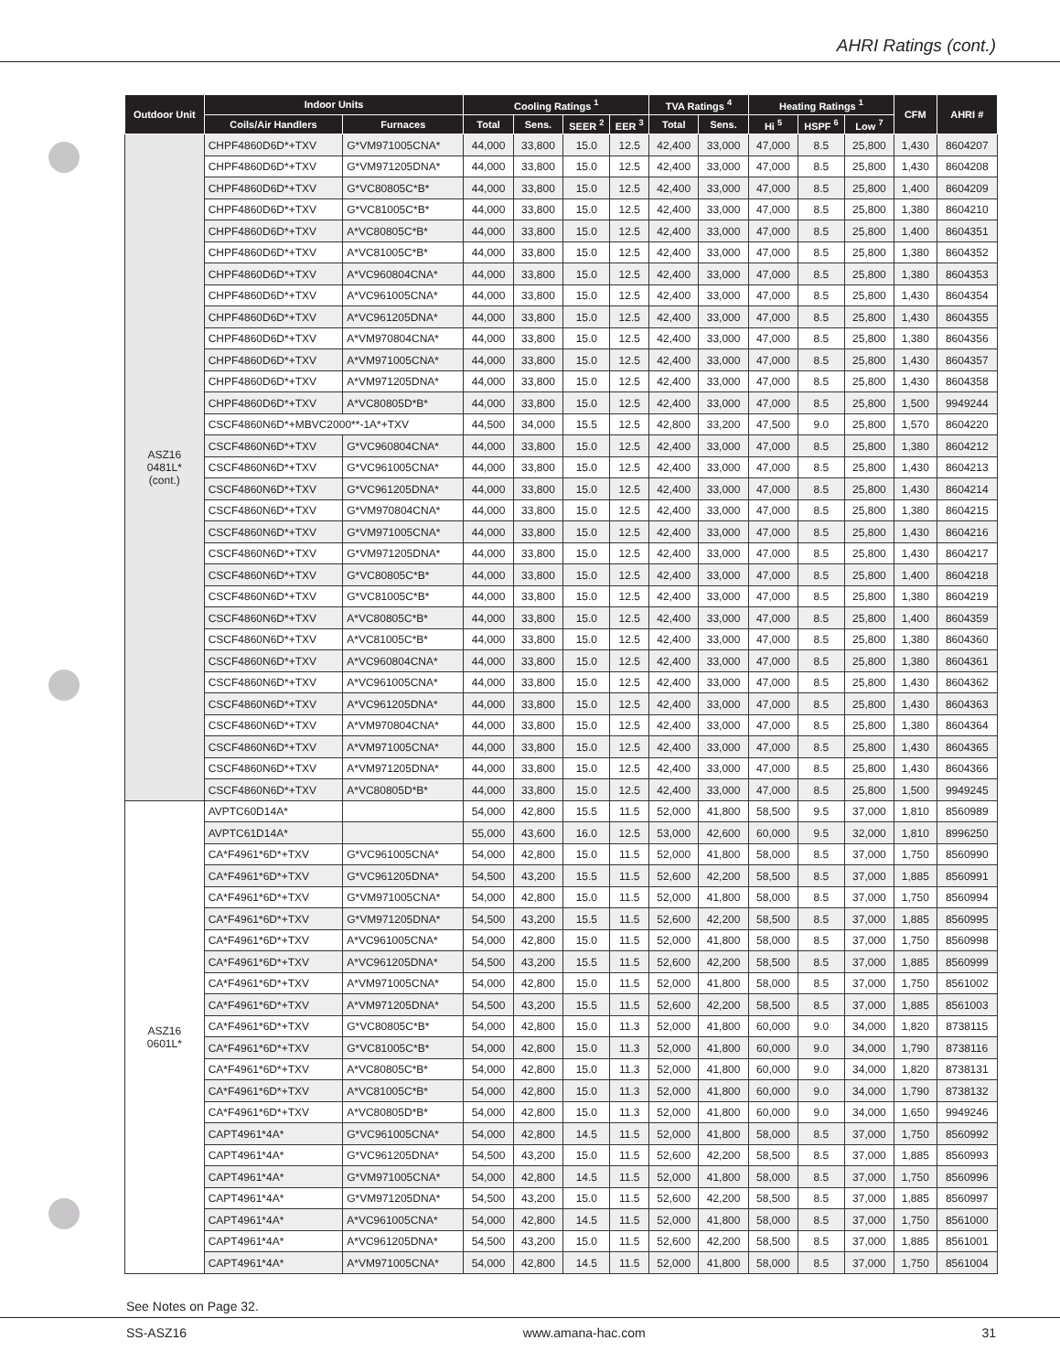AHRI Ratings (cont.)
| Outdoor Unit | Indoor Units | | Cooling Ratings <sup>1</sup> | | | | TVA Ratings <sup>4</sup> | | Heating Ratings <sup>1</sup> | | | CFM | AHRI # |
| --- | --- | --- | --- | --- | --- | --- | --- | --- | --- | --- | --- | --- | --- |
| | Coils/Air Handlers | Furnaces | Total | Sens. | SEER <sup>2</sup> | EER <sup>3</sup> | Total | Sens. | Hi <sup>5</sup> | HSPF <sup>6</sup> | Low <sup>7</sup> | | |
| ASZ16 0481L* (cont.) | CHPF4860D6D*+TXV | G*VM971005CNA* | 44,000 | 33,800 | 15.0 | 12.5 | 42,400 | 33,000 | 47,000 | 8.5 | 25,800 | 1,430 | 8604207 |
| | CHPF4860D6D*+TXV | G*VM971205DNA* | 44,000 | 33,800 | 15.0 | 12.5 | 42,400 | 33,000 | 47,000 | 8.5 | 25,800 | 1,430 | 8604208 |
| | CHPF4860D6D*+TXV | G*VC80805C*B* | 44,000 | 33,800 | 15.0 | 12.5 | 42,400 | 33,000 | 47,000 | 8.5 | 25,800 | 1,400 | 8604209 |
| | CHPF4860D6D*+TXV | G*VC81005C*B* | 44,000 | 33,800 | 15.0 | 12.5 | 42,400 | 33,000 | 47,000 | 8.5 | 25,800 | 1,380 | 8604210 |
| | CHPF4860D6D*+TXV | A*VC80805C*B* | 44,000 | 33,800 | 15.0 | 12.5 | 42,400 | 33,000 | 47,000 | 8.5 | 25,800 | 1,400 | 8604351 |
| | CHPF4860D6D*+TXV | A*VC81005C*B* | 44,000 | 33,800 | 15.0 | 12.5 | 42,400 | 33,000 | 47,000 | 8.5 | 25,800 | 1,380 | 8604352 |
| | CHPF4860D6D*+TXV | A*VC960804CNA* | 44,000 | 33,800 | 15.0 | 12.5 | 42,400 | 33,000 | 47,000 | 8.5 | 25,800 | 1,380 | 8604353 |
| | CHPF4860D6D*+TXV | A*VC961005CNA* | 44,000 | 33,800 | 15.0 | 12.5 | 42,400 | 33,000 | 47,000 | 8.5 | 25,800 | 1,430 | 8604354 |
| | CHPF4860D6D*+TXV | A*VC961205DNA* | 44,000 | 33,800 | 15.0 | 12.5 | 42,400 | 33,000 | 47,000 | 8.5 | 25,800 | 1,430 | 8604355 |
| | CHPF4860D6D*+TXV | A*VM970804CNA* | 44,000 | 33,800 | 15.0 | 12.5 | 42,400 | 33,000 | 47,000 | 8.5 | 25,800 | 1,380 | 8604356 |
| | CHPF4860D6D*+TXV | A*VM971005CNA* | 44,000 | 33,800 | 15.0 | 12.5 | 42,400 | 33,000 | 47,000 | 8.5 | 25,800 | 1,430 | 8604357 |
| | CHPF4860D6D*+TXV | A*VM971205DNA* | 44,000 | 33,800 | 15.0 | 12.5 | 42,400 | 33,000 | 47,000 | 8.5 | 25,800 | 1,430 | 8604358 |
| | CHPF4860D6D*+TXV | A*VC80805D*B* | 44,000 | 33,800 | 15.0 | 12.5 | 42,400 | 33,000 | 47,000 | 8.5 | 25,800 | 1,500 | 9949244 |
| | CSCF4860N6D*+MBVC2000**-1A*+TXV | | 44,500 | 34,000 | 15.5 | 12.5 | 42,800 | 33,200 | 47,500 | 9.0 | 25,800 | 1,570 | 8604220 |
| | CSCF4860N6D*+TXV | G*VC960804CNA* | 44,000 | 33,800 | 15.0 | 12.5 | 42,400 | 33,000 | 47,000 | 8.5 | 25,800 | 1,380 | 8604212 |
| | CSCF4860N6D*+TXV | G*VC961005CNA* | 44,000 | 33,800 | 15.0 | 12.5 | 42,400 | 33,000 | 47,000 | 8.5 | 25,800 | 1,430 | 8604213 |
| | CSCF4860N6D*+TXV | G*VC961205DNA* | 44,000 | 33,800 | 15.0 | 12.5 | 42,400 | 33,000 | 47,000 | 8.5 | 25,800 | 1,430 | 8604214 |
| | CSCF4860N6D*+TXV | G*VM970804CNA* | 44,000 | 33,800 | 15.0 | 12.5 | 42,400 | 33,000 | 47,000 | 8.5 | 25,800 | 1,380 | 8604215 |
| | CSCF4860N6D*+TXV | G*VM971005CNA* | 44,000 | 33,800 | 15.0 | 12.5 | 42,400 | 33,000 | 47,000 | 8.5 | 25,800 | 1,430 | 8604216 |
| | CSCF4860N6D*+TXV | G*VM971205DNA* | 44,000 | 33,800 | 15.0 | 12.5 | 42,400 | 33,000 | 47,000 | 8.5 | 25,800 | 1,430 | 8604217 |
| | CSCF4860N6D*+TXV | G*VC80805C*B* | 44,000 | 33,800 | 15.0 | 12.5 | 42,400 | 33,000 | 47,000 | 8.5 | 25,800 | 1,400 | 8604218 |
| | CSCF4860N6D*+TXV | G*VC81005C*B* | 44,000 | 33,800 | 15.0 | 12.5 | 42,400 | 33,000 | 47,000 | 8.5 | 25,800 | 1,380 | 8604219 |
| | CSCF4860N6D*+TXV | A*VC80805C*B* | 44,000 | 33,800 | 15.0 | 12.5 | 42,400 | 33,000 | 47,000 | 8.5 | 25,800 | 1,400 | 8604359 |
| | CSCF4860N6D*+TXV | A*VC81005C*B* | 44,000 | 33,800 | 15.0 | 12.5 | 42,400 | 33,000 | 47,000 | 8.5 | 25,800 | 1,380 | 8604360 |
| | CSCF4860N6D*+TXV | A*VC960804CNA* | 44,000 | 33,800 | 15.0 | 12.5 | 42,400 | 33,000 | 47,000 | 8.5 | 25,800 | 1,380 | 8604361 |
| | CSCF4860N6D*+TXV | A*VC961005CNA* | 44,000 | 33,800 | 15.0 | 12.5 | 42,400 | 33,000 | 47,000 | 8.5 | 25,800 | 1,430 | 8604362 |
| | CSCF4860N6D*+TXV | A*VC961205DNA* | 44,000 | 33,800 | 15.0 | 12.5 | 42,400 | 33,000 | 47,000 | 8.5 | 25,800 | 1,430 | 8604363 |
| | CSCF4860N6D*+TXV | A*VM970804CNA* | 44,000 | 33,800 | 15.0 | 12.5 | 42,400 | 33,000 | 47,000 | 8.5 | 25,800 | 1,380 | 8604364 |
| | CSCF4860N6D*+TXV | A*VM971005CNA* | 44,000 | 33,800 | 15.0 | 12.5 | 42,400 | 33,000 | 47,000 | 8.5 | 25,800 | 1,430 | 8604365 |
| | CSCF4860N6D*+TXV | A*VM971205DNA* | 44,000 | 33,800 | 15.0 | 12.5 | 42,400 | 33,000 | 47,000 | 8.5 | 25,800 | 1,430 | 8604366 |
| | CSCF4860N6D*+TXV | A*VC80805D*B* | 44,000 | 33,800 | 15.0 | 12.5 | 42,400 | 33,000 | 47,000 | 8.5 | 25,800 | 1,500 | 9949245 |
| ASZ16 0601L* | AVPTC60D14A* | | 54,000 | 42,800 | 15.5 | 11.5 | 52,000 | 41,800 | 58,500 | 9.5 | 37,000 | 1,810 | 8560989 |
| | AVPTC61D14A* | | 55,000 | 43,600 | 16.0 | 12.5 | 53,000 | 42,600 | 60,000 | 9.5 | 32,000 | 1,810 | 8996250 |
| | CA*F4961*6D*+TXV | G*VC961005CNA* | 54,000 | 42,800 | 15.0 | 11.5 | 52,000 | 41,800 | 58,000 | 8.5 | 37,000 | 1,750 | 8560990 |
| | CA*F4961*6D*+TXV | G*VC961205DNA* | 54,500 | 43,200 | 15.5 | 11.5 | 52,600 | 42,200 | 58,500 | 8.5 | 37,000 | 1,885 | 8560991 |
| | CA*F4961*6D*+TXV | G*VM971005CNA* | 54,000 | 42,800 | 15.0 | 11.5 | 52,000 | 41,800 | 58,000 | 8.5 | 37,000 | 1,750 | 8560994 |
| | CA*F4961*6D*+TXV | G*VM971205DNA* | 54,500 | 43,200 | 15.5 | 11.5 | 52,600 | 42,200 | 58,500 | 8.5 | 37,000 | 1,885 | 8560995 |
| | CA*F4961*6D*+TXV | A*VC961005CNA* | 54,000 | 42,800 | 15.0 | 11.5 | 52,000 | 41,800 | 58,000 | 8.5 | 37,000 | 1,750 | 8560998 |
| | CA*F4961*6D*+TXV | A*VC961205DNA* | 54,500 | 43,200 | 15.5 | 11.5 | 52,600 | 42,200 | 58,500 | 8.5 | 37,000 | 1,885 | 8560999 |
| | CA*F4961*6D*+TXV | A*VM971005CNA* | 54,000 | 42,800 | 15.0 | 11.5 | 52,000 | 41,800 | 58,000 | 8.5 | 37,000 | 1,750 | 8561002 |
| | CA*F4961*6D*+TXV | A*VM971205DNA* | 54,500 | 43,200 | 15.5 | 11.5 | 52,600 | 42,200 | 58,500 | 8.5 | 37,000 | 1,885 | 8561003 |
| | CA*F4961*6D*+TXV | G*VC80805C*B* | 54,000 | 42,800 | 15.0 | 11.3 | 52,000 | 41,800 | 60,000 | 9.0 | 34,000 | 1,820 | 8738115 |
| | CA*F4961*6D*+TXV | G*VC81005C*B* | 54,000 | 42,800 | 15.0 | 11.3 | 52,000 | 41,800 | 60,000 | 9.0 | 34,000 | 1,790 | 8738116 |
| | CA*F4961*6D*+TXV | A*VC80805C*B* | 54,000 | 42,800 | 15.0 | 11.3 | 52,000 | 41,800 | 60,000 | 9.0 | 34,000 | 1,820 | 8738131 |
| | CA*F4961*6D*+TXV | A*VC81005C*B* | 54,000 | 42,800 | 15.0 | 11.3 | 52,000 | 41,800 | 60,000 | 9.0 | 34,000 | 1,790 | 8738132 |
| | CA*F4961*6D*+TXV | A*VC80805D*B* | 54,000 | 42,800 | 15.0 | 11.3 | 52,000 | 41,800 | 60,000 | 9.0 | 34,000 | 1,650 | 9949246 |
| | CAPT4961*4A* | G*VC961005CNA* | 54,000 | 42,800 | 14.5 | 11.5 | 52,000 | 41,800 | 58,000 | 8.5 | 37,000 | 1,750 | 8560992 |
| | CAPT4961*4A* | G*VC961205DNA* | 54,500 | 43,200 | 15.0 | 11.5 | 52,600 | 42,200 | 58,500 | 8.5 | 37,000 | 1,885 | 8560993 |
| | CAPT4961*4A* | G*VM971005CNA* | 54,000 | 42,800 | 14.5 | 11.5 | 52,000 | 41,800 | 58,000 | 8.5 | 37,000 | 1,750 | 8560996 |
| | CAPT4961*4A* | G*VM971205DNA* | 54,500 | 43,200 | 15.0 | 11.5 | 52,600 | 42,200 | 58,500 | 8.5 | 37,000 | 1,885 | 8560997 |
| | CAPT4961*4A* | A*VC961005CNA* | 54,000 | 42,800 | 14.5 | 11.5 | 52,000 | 41,800 | 58,000 | 8.5 | 37,000 | 1,750 | 8561000 |
| | CAPT4961*4A* | A*VC961205DNA* | 54,500 | 43,200 | 15.0 | 11.5 | 52,600 | 42,200 | 58,500 | 8.5 | 37,000 | 1,885 | 8561001 |
| | CAPT4961*4A* | A*VM971005CNA* | 54,000 | 42,800 | 14.5 | 11.5 | 52,000 | 41,800 | 58,000 | 8.5 | 37,000 | 1,750 | 8561004 |
See Notes on Page 32.
SS-ASZ16 www.amana-hac.com 31